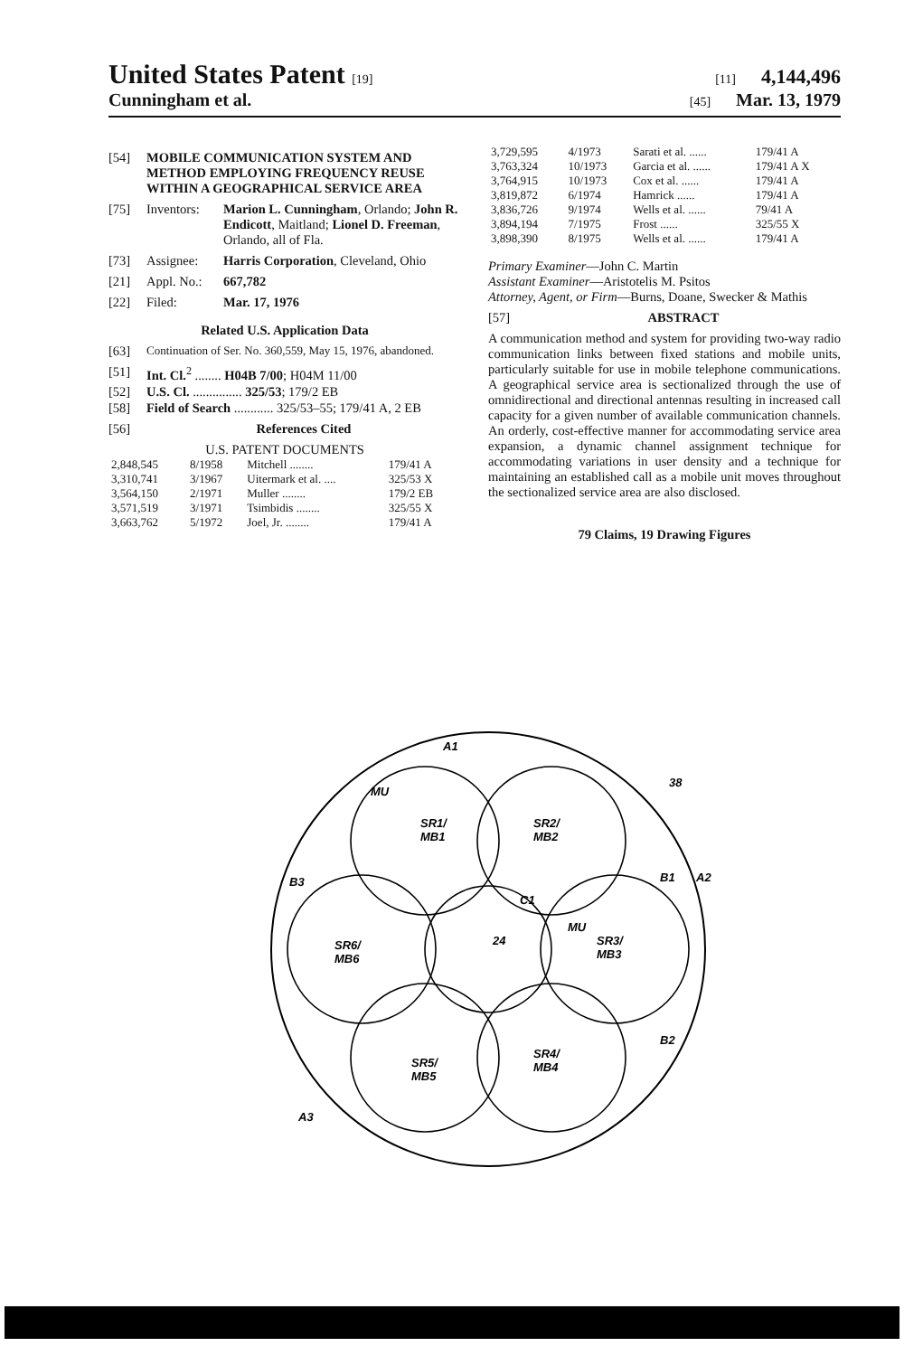United States Patent [19] [11] 4,144,496
Cunningham et al. [45] Mar. 13, 1979
[54] MOBILE COMMUNICATION SYSTEM AND METHOD EMPLOYING FREQUENCY REUSE WITHIN A GEOGRAPHICAL SERVICE AREA
[75] Inventors: Marion L. Cunningham, Orlando; John R. Endicott, Maitland; Lionel D. Freeman, Orlando, all of Fla.
[73] Assignee: Harris Corporation, Cleveland, Ohio
[21] Appl. No.: 667,782
[22] Filed: Mar. 17, 1976
Related U.S. Application Data
[63] Continuation of Ser. No. 360,559, May 15, 1976, abandoned.
[51] Int. Cl.<sup>2</sup> ........ H04B 7/00; H04M 11/00
[52] U.S. Cl. ............... 325/53; 179/2 EB
[58] Field of Search ............ 325/53–55; 179/41 A, 2 EB
[56] References Cited
U.S. PATENT DOCUMENTS
| 2,848,545 | 8/1958 | Mitchell ........ | 179/41 A |
| 3,310,741 | 3/1967 | Uitermark et al. .... | 325/53 X |
| 3,564,150 | 2/1971 | Muller ........ | 179/2 EB |
| 3,571,519 | 3/1971 | Tsimbidis ........ | 325/55 X |
| 3,663,762 | 5/1972 | Joel, Jr. ........ | 179/41 A |
| 3,729,595 | 4/1973 | Sarati et al. ...... | 179/41 A |
| 3,763,324 | 10/1973 | Garcia et al. ...... | 179/41 A X |
| 3,764,915 | 10/1973 | Cox et al. ...... | 179/41 A |
| 3,819,872 | 6/1974 | Hamrick ...... | 179/41 A |
| 3,836,726 | 9/1974 | Wells et al. ...... | 79/41 A |
| 3,894,194 | 7/1975 | Frost ...... | 325/55 X |
| 3,898,390 | 8/1975 | Wells et al. ...... | 179/41 A |
Primary Examiner—John C. Martin
Assistant Examiner—Aristotelis M. Psitos
Attorney, Agent, or Firm—Burns, Doane, Swecker & Mathis
[57] ABSTRACT
A communication method and system for providing two-way radio communication links between fixed stations and mobile units, particularly suitable for use in mobile telephone communications. A geographical service area is sectionalized through the use of omnidirectional and directional antennas resulting in increased call capacity for a given number of available communication channels. An orderly, cost-effective manner for accommodating service area expansion, a dynamic channel assignment technique for accommodating variations in user density and a technique for maintaining an established call as a mobile unit moves throughout the sectionalized service area are also disclosed.
79 Claims, 19 Drawing Figures
A1
38
B1
SR1/
MB1
SR2/
MB2
SR3/
MB3
SR4/
MB4
SR5/
MB5
SR6/
MB6
MU
MU
24
C1
A2
B2
A3
B3